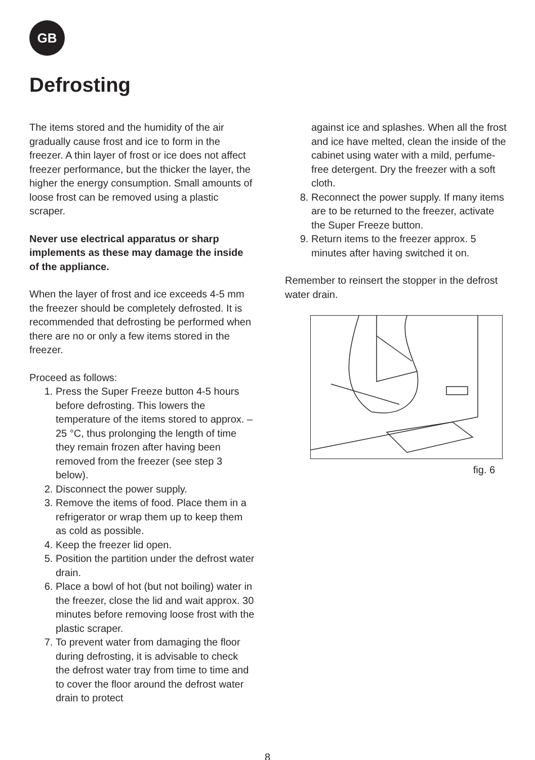GB
Defrosting
The items stored and the humidity of the air gradually cause frost and ice to form in the freezer. A thin layer of frost or ice does not affect freezer performance, but the thicker the layer, the higher the energy consumption. Small amounts of loose frost can be removed using a plastic scraper.
Never use electrical apparatus or sharp implements as these may damage the inside of the appliance.
When the layer of frost and ice exceeds 4-5 mm the freezer should be completely defrosted. It is recommended that defrosting be performed when there are no or only a few items stored in the freezer.
Proceed as follows:
1. Press the Super Freeze button 4-5 hours before defrosting. This lowers the temperature of the items stored to approx. –25 °C, thus prolonging the length of time they remain frozen after having been removed from the freezer (see step 3 below).
2. Disconnect the power supply.
3. Remove the items of food. Place them in a refrigerator or wrap them up to keep them as cold as possible.
4. Keep the freezer lid open.
5. Position the partition under the defrost water drain.
6. Place a bowl of hot (but not boiling) water in the freezer, close the lid and wait approx. 30 minutes before removing loose frost with the plastic scraper.
7. To prevent water from damaging the floor during defrosting, it is advisable to check the defrost water tray from time to time and to cover the floor around the defrost water drain to protect
against ice and splashes. When all the frost and ice have melted, clean the inside of the cabinet using water with a mild, perfume-free detergent. Dry the freezer with a soft cloth.
8. Reconnect the power supply. If many items are to be returned to the freezer, activate the Super Freeze button.
9. Return items to the freezer approx. 5 minutes after having switched it on.
Remember to reinsert the stopper in the defrost water drain.
fig. 6
8